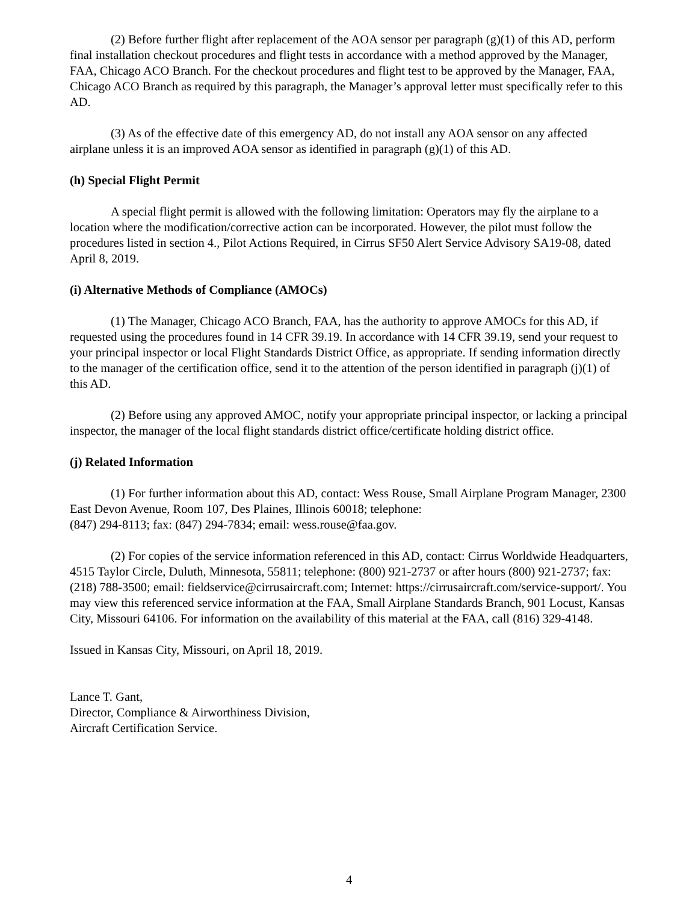(2) Before further flight after replacement of the AOA sensor per paragraph (g)(1) of this AD, perform final installation checkout procedures and flight tests in accordance with a method approved by the Manager, FAA, Chicago ACO Branch. For the checkout procedures and flight test to be approved by the Manager, FAA, Chicago ACO Branch as required by this paragraph, the Manager’s approval letter must specifically refer to this AD.
(3) As of the effective date of this emergency AD, do not install any AOA sensor on any affected airplane unless it is an improved AOA sensor as identified in paragraph (g)(1) of this AD.
(h) Special Flight Permit
A special flight permit is allowed with the following limitation: Operators may fly the airplane to a location where the modification/corrective action can be incorporated. However, the pilot must follow the procedures listed in section 4., Pilot Actions Required, in Cirrus SF50 Alert Service Advisory SA19-08, dated April 8, 2019.
(i) Alternative Methods of Compliance (AMOCs)
(1) The Manager, Chicago ACO Branch, FAA, has the authority to approve AMOCs for this AD, if requested using the procedures found in 14 CFR 39.19. In accordance with 14 CFR 39.19, send your request to your principal inspector or local Flight Standards District Office, as appropriate. If sending information directly to the manager of the certification office, send it to the attention of the person identified in paragraph (j)(1) of this AD.
(2) Before using any approved AMOC, notify your appropriate principal inspector, or lacking a principal inspector, the manager of the local flight standards district office/certificate holding district office.
(j) Related Information
(1) For further information about this AD, contact: Wess Rouse, Small Airplane Program Manager, 2300 East Devon Avenue, Room 107, Des Plaines, Illinois 60018; telephone:
(847) 294-8113; fax: (847) 294-7834; email: wess.rouse@faa.gov.
(2) For copies of the service information referenced in this AD, contact: Cirrus Worldwide Headquarters, 4515 Taylor Circle, Duluth, Minnesota, 55811; telephone: (800) 921-2737 or after hours (800) 921-2737; fax: (218) 788-3500; email: fieldservice@cirrusaircraft.com; Internet: https://cirrusaircraft.com/service-support/. You may view this referenced service information at the FAA, Small Airplane Standards Branch, 901 Locust, Kansas City, Missouri 64106. For information on the availability of this material at the FAA, call (816) 329-4148.
Issued in Kansas City, Missouri, on April 18, 2019.
Lance T. Gant,
Director, Compliance & Airworthiness Division,
Aircraft Certification Service.
4